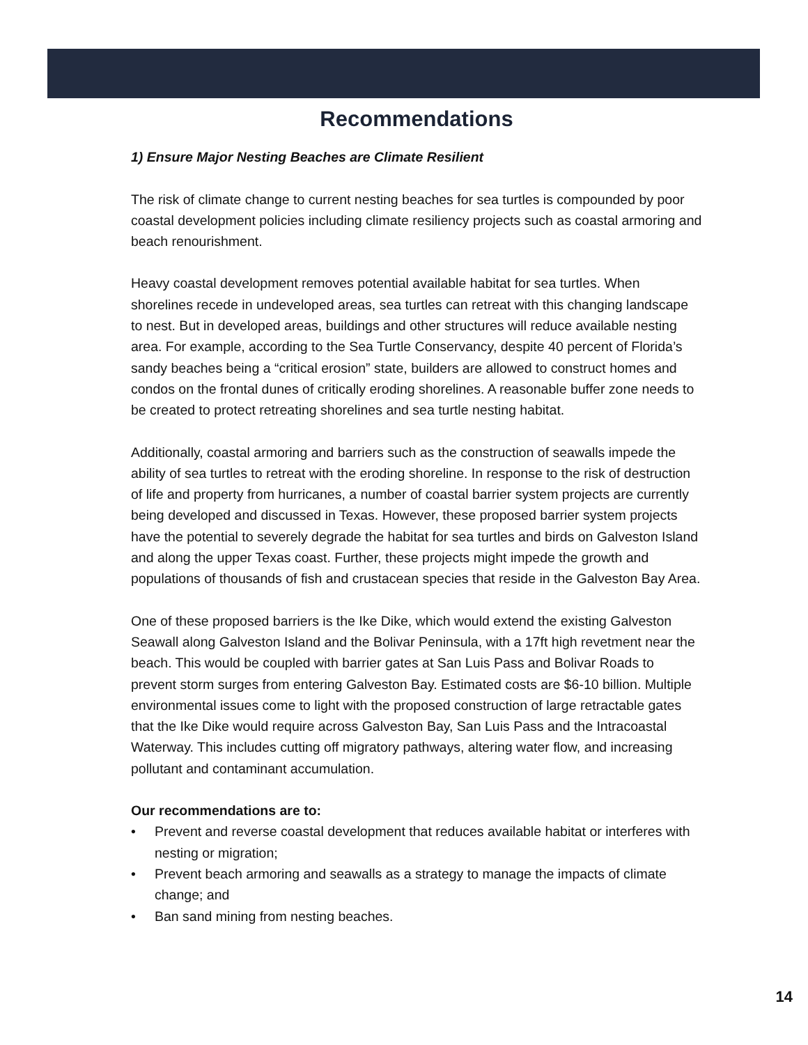Recommendations
1) Ensure Major Nesting Beaches are Climate Resilient
The risk of climate change to current nesting beaches for sea turtles is compounded by poor coastal development policies including climate resiliency projects such as coastal armoring and beach renourishment.
Heavy coastal development removes potential available habitat for sea turtles. When shorelines recede in undeveloped areas, sea turtles can retreat with this changing landscape to nest. But in developed areas, buildings and other structures will reduce available nesting area. For example, according to the Sea Turtle Conservancy, despite 40 percent of Florida’s sandy beaches being a “critical erosion” state, builders are allowed to construct homes and condos on the frontal dunes of critically eroding shorelines. A reasonable buffer zone needs to be created to protect retreating shorelines and sea turtle nesting habitat.
Additionally, coastal armoring and barriers such as the construction of seawalls impede the ability of sea turtles to retreat with the eroding shoreline. In response to the risk of destruction of life and property from hurricanes, a number of coastal barrier system projects are currently being developed and discussed in Texas. However, these proposed barrier system projects have the potential to severely degrade the habitat for sea turtles and birds on Galveston Island and along the upper Texas coast. Further, these projects might impede the growth and populations of thousands of fish and crustacean species that reside in the Galveston Bay Area.
One of these proposed barriers is the Ike Dike, which would extend the existing Galveston Seawall along Galveston Island and the Bolivar Peninsula, with a 17ft high revetment near the beach. This would be coupled with barrier gates at San Luis Pass and Bolivar Roads to prevent storm surges from entering Galveston Bay. Estimated costs are $6-10 billion. Multiple environmental issues come to light with the proposed construction of large retractable gates that the Ike Dike would require across Galveston Bay, San Luis Pass and the Intracoastal Waterway. This includes cutting off migratory pathways, altering water flow, and increasing pollutant and contaminant accumulation.
Our recommendations are to:
• Prevent and reverse coastal development that reduces available habitat or interferes with nesting or migration;
• Prevent beach armoring and seawalls as a strategy to manage the impacts of climate change; and
• Ban sand mining from nesting beaches.
14